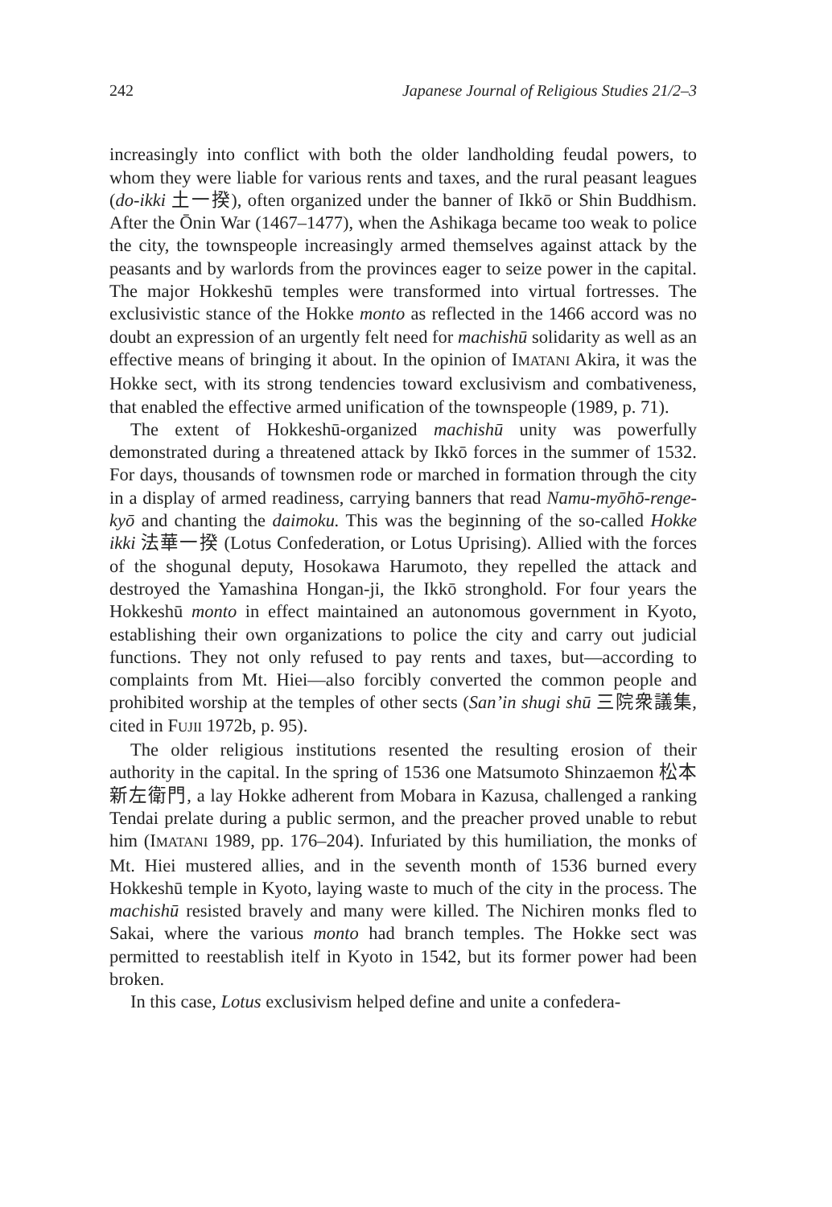242 Japanese Journal of Religious Studies 21/2–3
increasingly into conflict with both the older landholding feudal powers, to whom they were liable for various rents and taxes, and the rural peasant leagues (do-ikki 土一揆), often organized under the banner of Ikkō or Shin Buddhism. After the Ōnin War (1467–1477), when the Ashikaga became too weak to police the city, the townspeople increasingly armed themselves against attack by the peasants and by warlords from the provinces eager to seize power in the capital. The major Hokkeshū temples were transformed into virtual fortresses. The exclusivistic stance of the Hokke monto as reflected in the 1466 accord was no doubt an expression of an urgently felt need for machishū solidarity as well as an effective means of bringing it about. In the opinion of IMATANI Akira, it was the Hokke sect, with its strong tendencies toward exclusivism and combativeness, that enabled the effective armed unification of the townspeople (1989, p. 71).
The extent of Hokkeshū-organized machishū unity was powerfully demonstrated during a threatened attack by Ikkō forces in the summer of 1532. For days, thousands of townsmen rode or marched in formation through the city in a display of armed readiness, carrying banners that read Namu-myōhō-renge-kyō and chanting the daimoku. This was the beginning of the so-called Hokke ikki 法華一揆 (Lotus Confederation, or Lotus Uprising). Allied with the forces of the shogunal deputy, Hosokawa Harumoto, they repelled the attack and destroyed the Yamashina Hongan-ji, the Ikkō stronghold. For four years the Hokkeshū monto in effect maintained an autonomous government in Kyoto, establishing their own organizations to police the city and carry out judicial functions. They not only refused to pay rents and taxes, but—according to complaints from Mt. Hiei—also forcibly converted the common people and prohibited worship at the temples of other sects (San’in shugi shū 三院衆議集, cited in FUJII 1972b, p. 95).
The older religious institutions resented the resulting erosion of their authority in the capital. In the spring of 1536 one Matsumoto Shinzaemon 松本新左衛門, a lay Hokke adherent from Mobara in Kazusa, challenged a ranking Tendai prelate during a public sermon, and the preacher proved unable to rebut him (IMATANI 1989, pp. 176–204). Infuriated by this humiliation, the monks of Mt. Hiei mustered allies, and in the seventh month of 1536 burned every Hokkeshū temple in Kyoto, laying waste to much of the city in the process. The machishū resisted bravely and many were killed. The Nichiren monks fled to Sakai, where the various monto had branch temples. The Hokke sect was permitted to reestablish itelf in Kyoto in 1542, but its former power had been broken.
In this case, Lotus exclusivism helped define and unite a confedera-